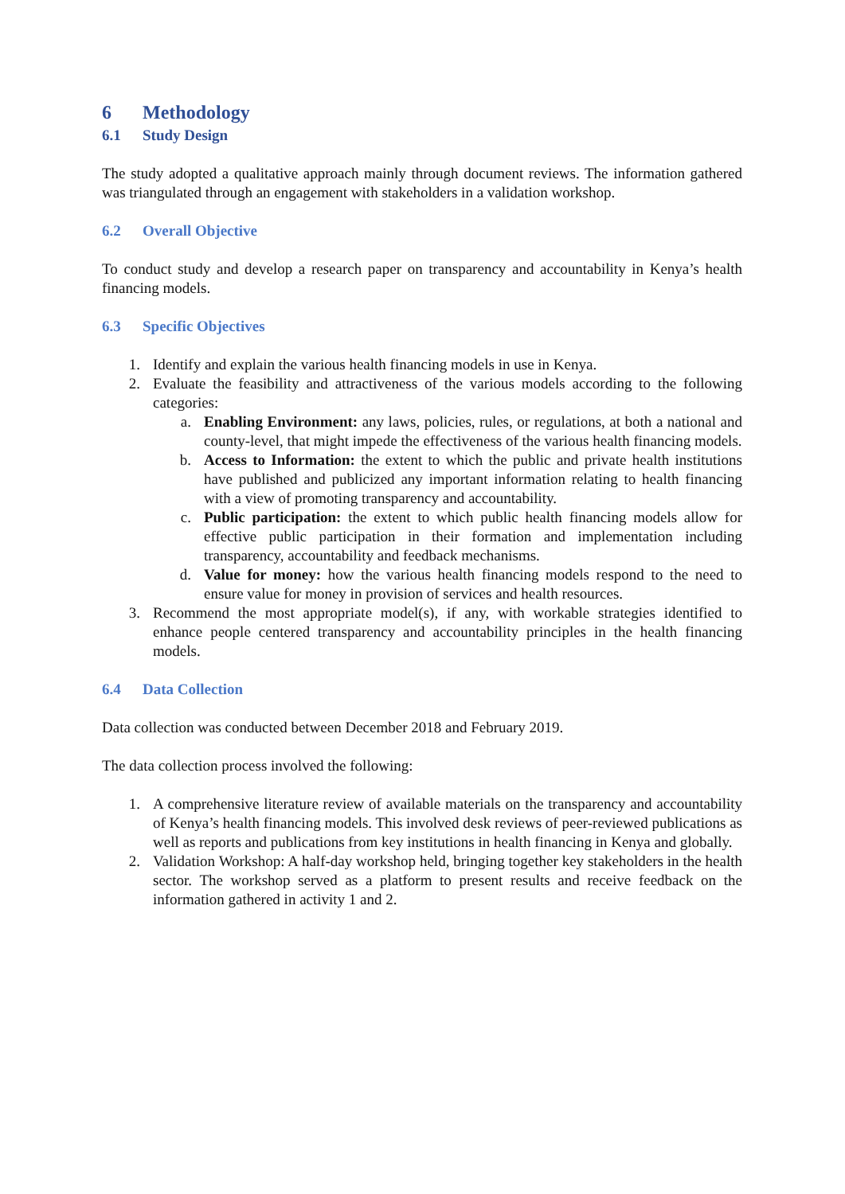6 Methodology
6.1 Study Design
The study adopted a qualitative approach mainly through document reviews. The information gathered was triangulated through an engagement with stakeholders in a validation workshop.
6.2 Overall Objective
To conduct study and develop a research paper on transparency and accountability in Kenya’s health financing models.
6.3 Specific Objectives
1. Identify and explain the various health financing models in use in Kenya.
2. Evaluate the feasibility and attractiveness of the various models according to the following categories:
a. Enabling Environment: any laws, policies, rules, or regulations, at both a national and county-level, that might impede the effectiveness of the various health financing models.
b. Access to Information: the extent to which the public and private health institutions have published and publicized any important information relating to health financing with a view of promoting transparency and accountability.
c. Public participation: the extent to which public health financing models allow for effective public participation in their formation and implementation including transparency, accountability and feedback mechanisms.
d. Value for money: how the various health financing models respond to the need to ensure value for money in provision of services and health resources.
3. Recommend the most appropriate model(s), if any, with workable strategies identified to enhance people centered transparency and accountability principles in the health financing models.
6.4 Data Collection
Data collection was conducted between December 2018 and February 2019.
The data collection process involved the following:
1. A comprehensive literature review of available materials on the transparency and accountability of Kenya’s health financing models. This involved desk reviews of peer-reviewed publications as well as reports and publications from key institutions in health financing in Kenya and globally.
2. Validation Workshop: A half-day workshop held, bringing together key stakeholders in the health sector. The workshop served as a platform to present results and receive feedback on the information gathered in activity 1 and 2.